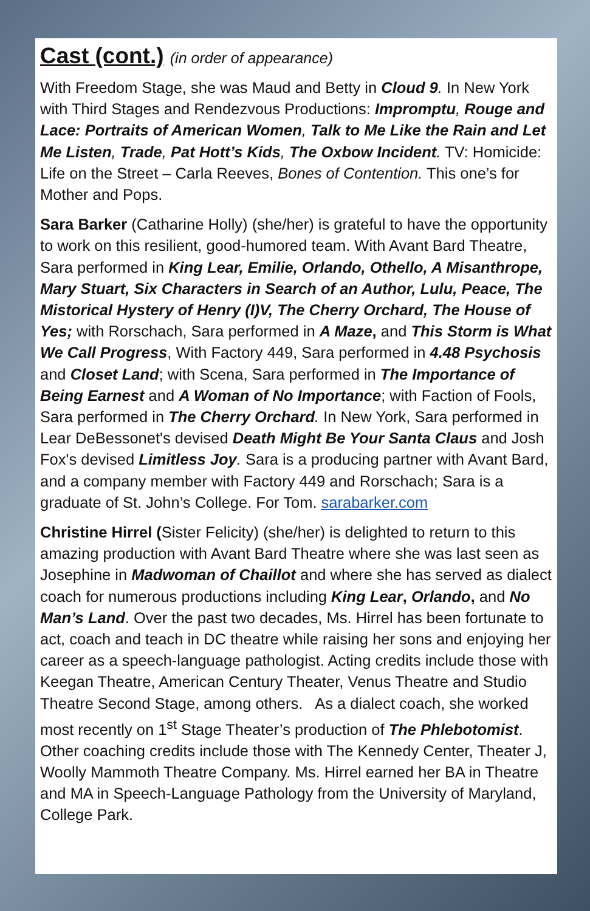Cast (cont.) (in order of appearance)
With Freedom Stage, she was Maud and Betty in Cloud 9. In New York with Third Stages and Rendezvous Productions: Impromptu, Rouge and Lace: Portraits of American Women, Talk to Me Like the Rain and Let Me Listen, Trade, Pat Hott’s Kids, The Oxbow Incident. TV: Homicide: Life on the Street – Carla Reeves, Bones of Contention. This one’s for Mother and Pops.
Sara Barker (Catharine Holly) (she/her) is grateful to have the opportunity to work on this resilient, good-humored team. With Avant Bard Theatre, Sara performed in King Lear, Emilie, Orlando, Othello, A Misanthrope, Mary Stuart, Six Characters in Search of an Author, Lulu, Peace, The Mistorical Hystery of Henry (I)V, The Cherry Orchard, The House of Yes; with Rorschach, Sara performed in A Maze, and This Storm is What We Call Progress, With Factory 449, Sara performed in 4.48 Psychosis and Closet Land; with Scena, Sara performed in The Importance of Being Earnest and A Woman of No Importance; with Faction of Fools, Sara performed in The Cherry Orchard. In New York, Sara performed in Lear DeBessonet's devised Death Might Be Your Santa Claus and Josh Fox's devised Limitless Joy. Sara is a producing partner with Avant Bard, and a company member with Factory 449 and Rorschach; Sara is a graduate of St. John’s College. For Tom. sarabarker.com
Christine Hirrel (Sister Felicity) (she/her) is delighted to return to this amazing production with Avant Bard Theatre where she was last seen as Josephine in Madwoman of Chaillot and where she has served as dialect coach for numerous productions including King Lear, Orlando, and No Man’s Land. Over the past two decades, Ms. Hirrel has been fortunate to act, coach and teach in DC theatre while raising her sons and enjoying her career as a speech-language pathologist. Acting credits include those with Keegan Theatre, American Century Theater, Venus Theatre and Studio Theatre Second Stage, among others. As a dialect coach, she worked most recently on 1<sup>st</sup> Stage Theater’s production of The Phlebotomist. Other coaching credits include those with The Kennedy Center, Theater J, Woolly Mammoth Theatre Company. Ms. Hirrel earned her BA in Theatre and MA in Speech-Language Pathology from the University of Maryland, College Park.